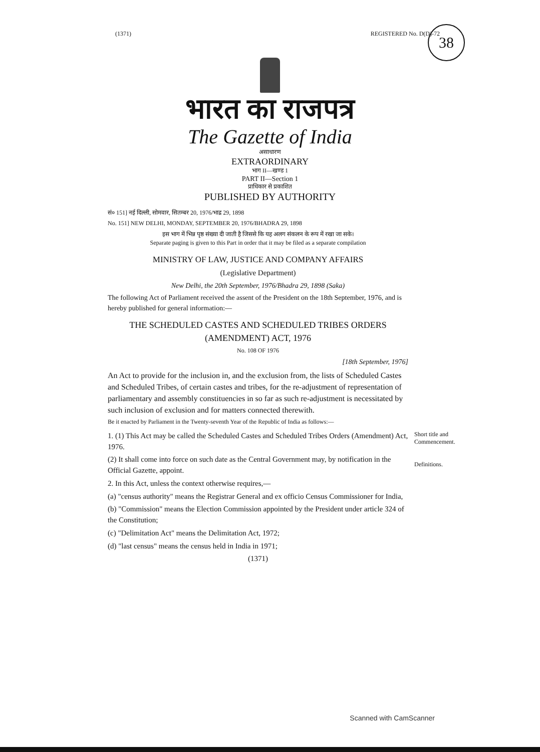(1371) REGISTERED No. D(D)-72
38
भारत का राजपत्र
The Gazette of India
असाधारण
EXTRAORDINARY
भाग II—खण्ड 1
PART II—Section 1
प्राधिकार से प्रकाशित
PUBLISHED BY AUTHORITY
सं० 151] नई दिल्ली, सोमवार, सितम्बर 20, 1976/भाद्र 29, 1898
No. 151] NEW DELHI, MONDAY, SEPTEMBER 20, 1976/BHADRA 29, 1898
इस भाग में भिन्न पृष्ठ संख्या दी जाती है जिससे कि यह अलग संकलन के रूप में रखा जा सके।
Separate paging is given to this Part in order that it may be filed as a separate compilation
MINISTRY OF LAW, JUSTICE AND COMPANY AFFAIRS
(Legislative Department)
New Delhi, the 20th September, 1976/Bhadra 29, 1898 (Saka)
The following Act of Parliament received the assent of the President on the 18th September, 1976, and is hereby published for general information:—
THE SCHEDULED CASTES AND SCHEDULED TRIBES ORDERS (AMENDMENT) ACT, 1976
No. 108 OF 1976
[18th September, 1976]
An Act to provide for the inclusion in, and the exclusion from, the lists of Scheduled Castes and Scheduled Tribes, of certain castes and tribes, for the re-adjustment of representation of parliamentary and assembly constituencies in so far as such re-adjustment is necessitated by such inclusion of exclusion and for matters connected therewith.
Be it enacted by Parliament in the Twenty-seventh Year of the Republic of India as follows:—
1. (1) This Act may be called the Scheduled Castes and Scheduled Tribes Orders (Amendment) Act, 1976.
(2) It shall come into force on such date as the Central Government may, by notification in the Official Gazette, appoint.
2. In this Act, unless the context otherwise requires,—
(a) "census authority" means the Registrar General and ex officio Census Commissioner for India,
(b) "Commission" means the Election Commission appointed by the President under article 324 of the Constitution;
(c) "Delimitation Act" means the Delimitation Act, 1972;
(d) "last census" means the census held in India in 1971;
(1371)
Short title and Commencement.
Definitions.
Scanned with CamScanner